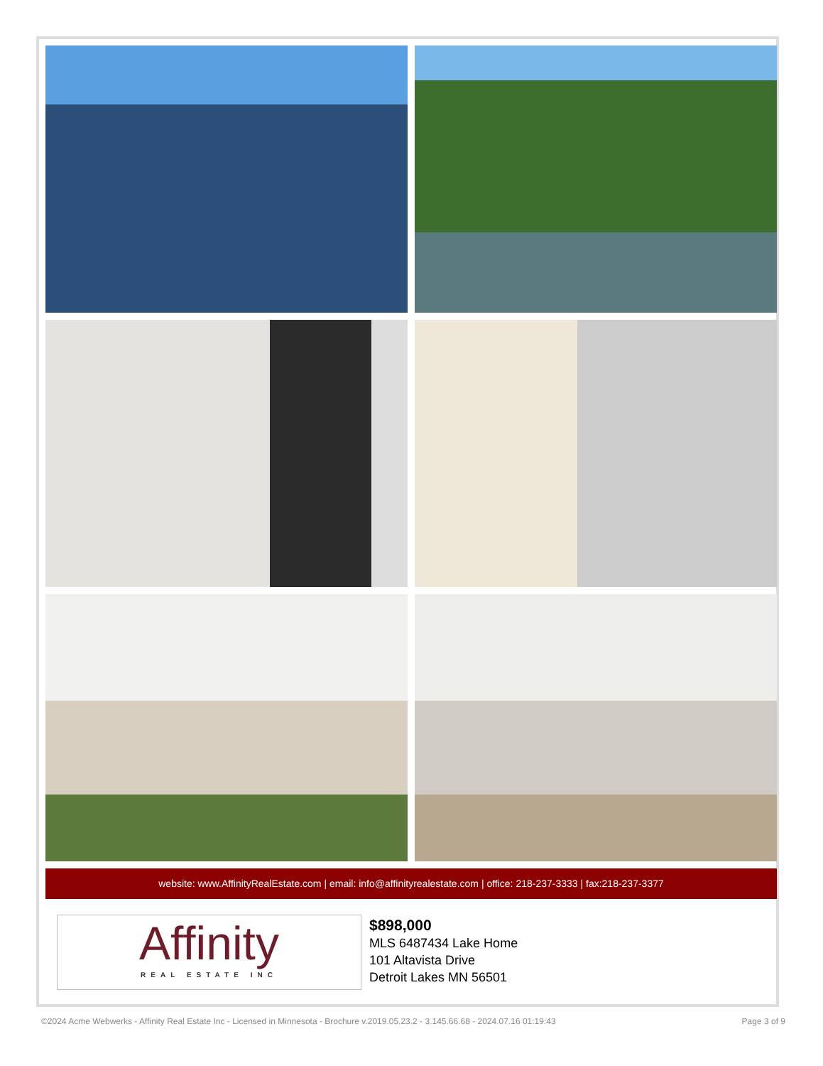website: www.AffinityRealEstate.com | email: info@affinityrealestate.com | office: 218-237-3333 | fax:218-237-3377
Affinity
REAL ESTATE INC
$898,000
MLS 6487434 Lake Home
101 Altavista Drive
Detroit Lakes MN 56501
©2024 Acme Webwerks - Affinity Real Estate Inc - Licensed in Minnesota - Brochure v.2019.05.23.2 - 3.145.66.68 - 2024.07.16 01:19:43 Page 3 of 9